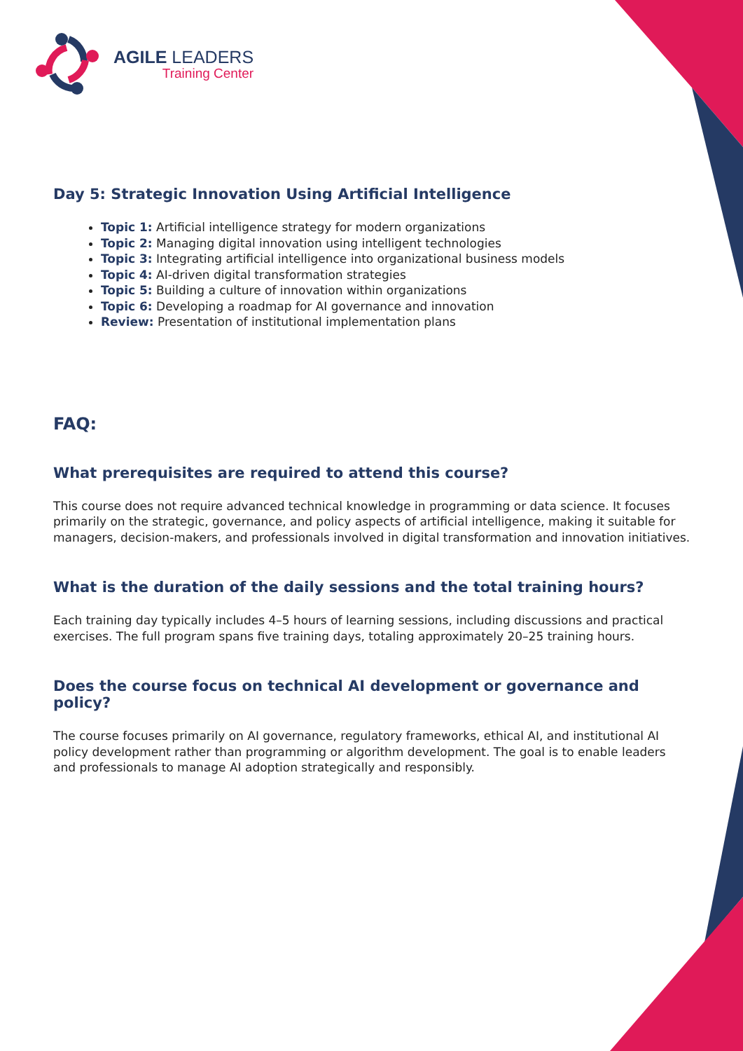AGILE LEADERS
Training Center
Day 5: Strategic Innovation Using Artificial Intelligence
Topic 1: Artificial intelligence strategy for modern organizations
Topic 2: Managing digital innovation using intelligent technologies
Topic 3: Integrating artificial intelligence into organizational business models
Topic 4: AI-driven digital transformation strategies
Topic 5: Building a culture of innovation within organizations
Topic 6: Developing a roadmap for AI governance and innovation
Review: Presentation of institutional implementation plans
FAQ:
What prerequisites are required to attend this course?
This course does not require advanced technical knowledge in programming or data science. It focuses primarily on the strategic, governance, and policy aspects of artificial intelligence, making it suitable for managers, decision-makers, and professionals involved in digital transformation and innovation initiatives.
What is the duration of the daily sessions and the total training hours?
Each training day typically includes 4–5 hours of learning sessions, including discussions and practical exercises. The full program spans five training days, totaling approximately 20–25 training hours.
Does the course focus on technical AI development or governance and policy?
The course focuses primarily on AI governance, regulatory frameworks, ethical AI, and institutional AI policy development rather than programming or algorithm development. The goal is to enable leaders and professionals to manage AI adoption strategically and responsibly.